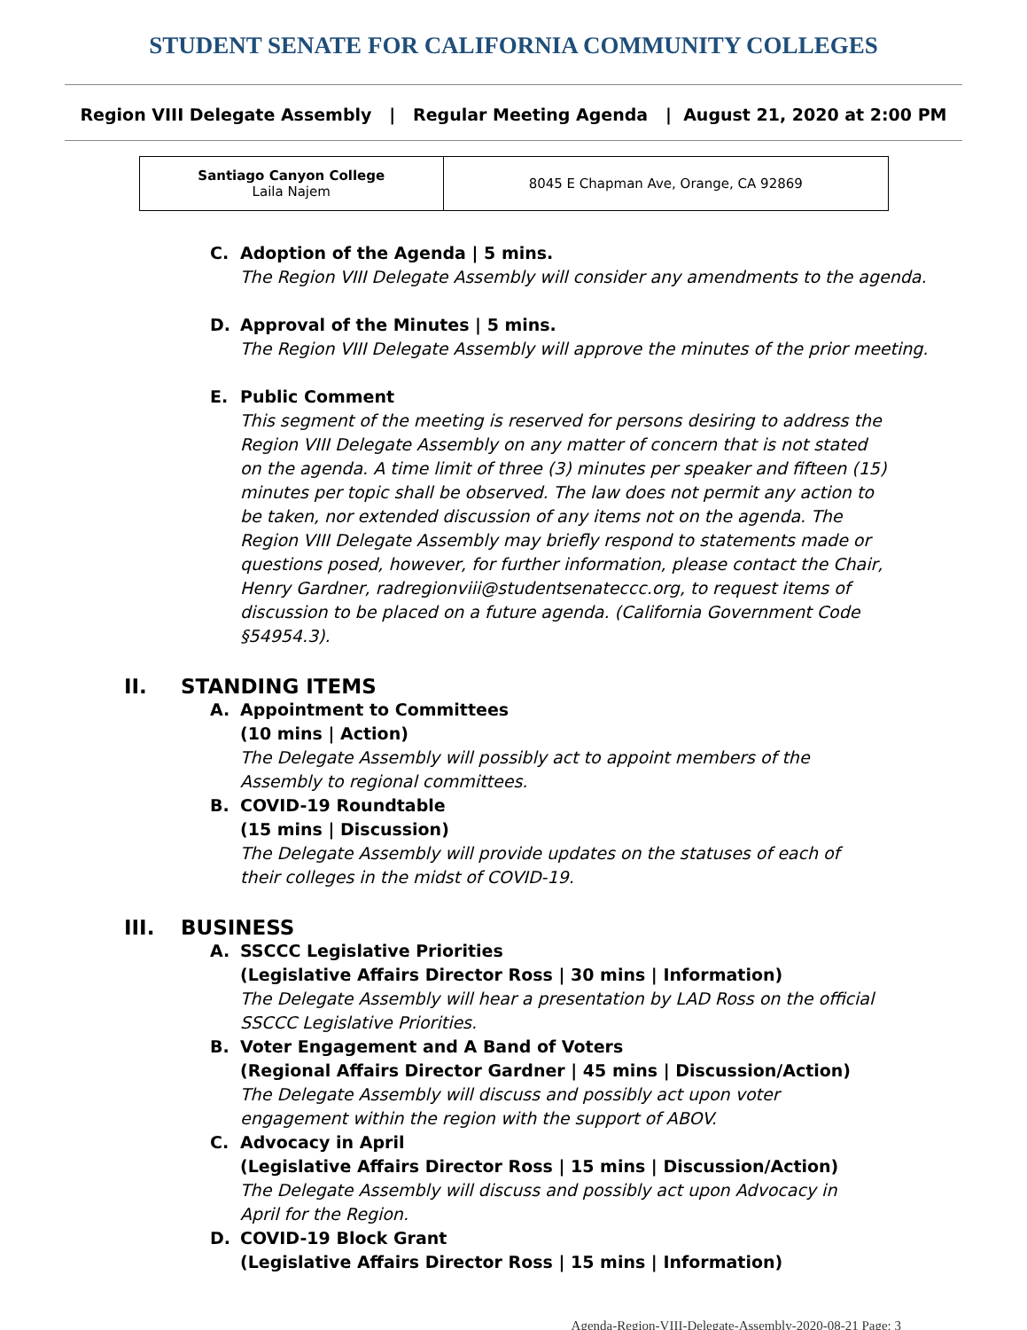STUDENT SENATE FOR CALIFORNIA COMMUNITY COLLEGES
Region VIII Delegate Assembly | Regular Meeting Agenda | August 21, 2020 at 2:00 PM
| Santiago Canyon College Laila Najem | 8045 E Chapman Ave, Orange, CA 92869 |
C. Adoption of the Agenda | 5 mins.
The Region VIII Delegate Assembly will consider any amendments to the agenda.
D. Approval of the Minutes | 5 mins.
The Region VIII Delegate Assembly will approve the minutes of the prior meeting.
E. Public Comment
This segment of the meeting is reserved for persons desiring to address the Region VIII Delegate Assembly on any matter of concern that is not stated on the agenda. A time limit of three (3) minutes per speaker and fifteen (15) minutes per topic shall be observed. The law does not permit any action to be taken, nor extended discussion of any items not on the agenda. The Region VIII Delegate Assembly may briefly respond to statements made or questions posed, however, for further information, please contact the Chair, Henry Gardner, radregionviii@studentsenateccc.org, to request items of discussion to be placed on a future agenda. (California Government Code §54954.3).
II. STANDING ITEMS
A. Appointment to Committees
(10 mins | Action)
The Delegate Assembly will possibly act to appoint members of the Assembly to regional committees.
B. COVID-19 Roundtable
(15 mins | Discussion)
The Delegate Assembly will provide updates on the statuses of each of their colleges in the midst of COVID-19.
III. BUSINESS
A. SSCCC Legislative Priorities
(Legislative Affairs Director Ross | 30 mins | Information)
The Delegate Assembly will hear a presentation by LAD Ross on the official SSCCC Legislative Priorities.
B. Voter Engagement and A Band of Voters
(Regional Affairs Director Gardner | 45 mins | Discussion/Action)
The Delegate Assembly will discuss and possibly act upon voter engagement within the region with the support of ABOV.
C. Advocacy in April
(Legislative Affairs Director Ross | 15 mins | Discussion/Action)
The Delegate Assembly will discuss and possibly act upon Advocacy in April for the Region.
D. COVID-19 Block Grant
(Legislative Affairs Director Ross | 15 mins | Information)
Agenda-Region-VIII-Delegate-Assembly-2020-08-21 Page: 3